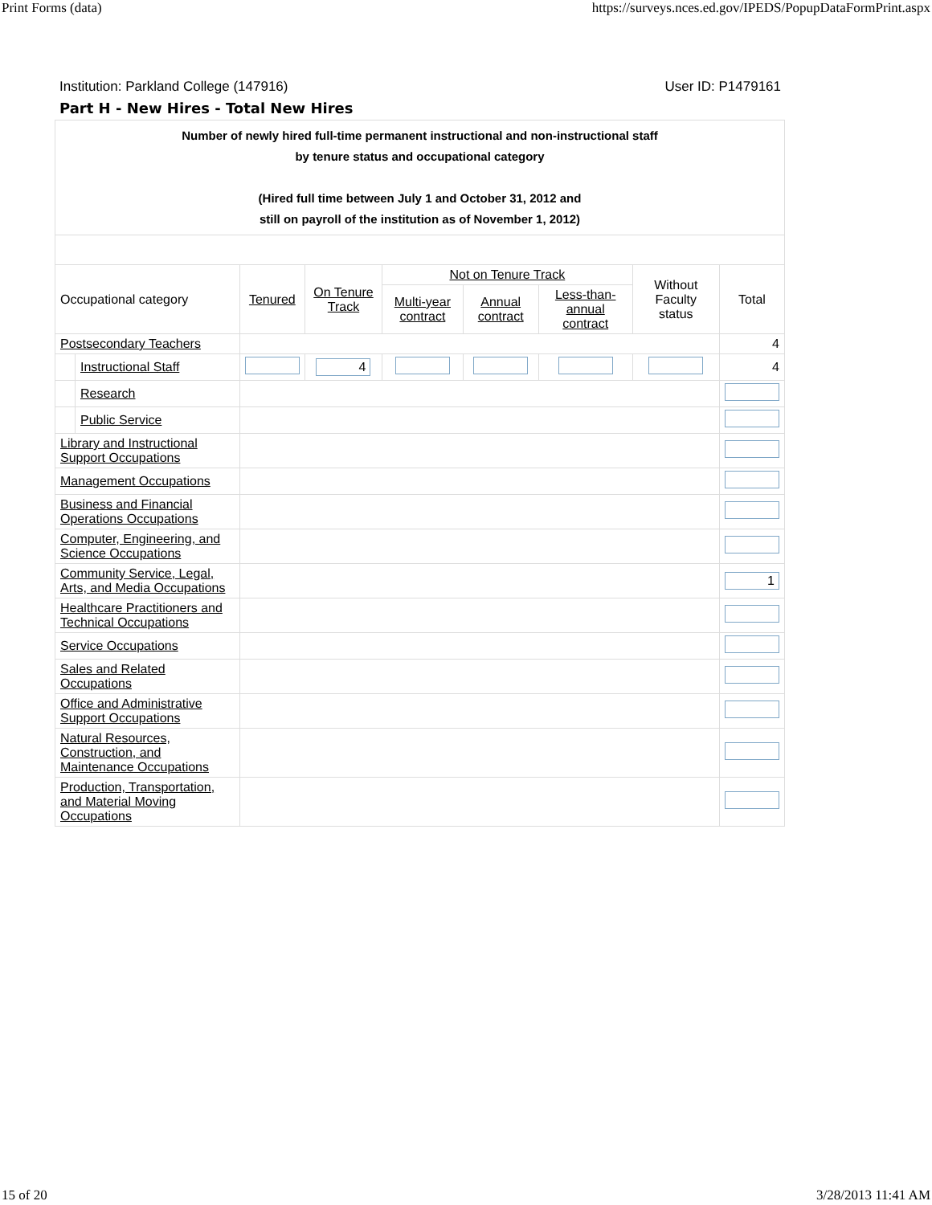Print Forms (data) https://surveys.nces.ed.gov/IPEDS/PopupDataFormPrint.aspx
Institution: Parkland College (147916) User ID: P1479161
Part H - New Hires - Total New Hires
| Number of newly hired full-time permanent instructional and non-instructional staff by tenure status and occupational category (Hired full time between July 1 and October 31, 2012 and still on payroll of the institution as of November 1, 2012) | | | | | | | | |
| Occupational category | | Tenured | On Tenure Track | Not on Tenure Track | | | Without Faculty status | Total |
| | | | | Multi-year contract | Annual contract | Less-than-annual contract | | |
| Postsecondary Teachers | | | | | | | | 4 |
| | Instructional Staff | | 4 | | | | | 4 |
| | Research | | | | | | | |
| | Public Service | | | | | | | |
| Library and Instructional Support Occupations | | | | | | | | |
| Management Occupations | | | | | | | | |
| Business and Financial Operations Occupations | | | | | | | | |
| Computer, Engineering, and Science Occupations | | | | | | | | |
| Community Service, Legal, Arts, and Media Occupations | | | | | | | | 1 |
| Healthcare Practitioners and Technical Occupations | | | | | | | | |
| Service Occupations | | | | | | | | |
| Sales and Related Occupations | | | | | | | | |
| Office and Administrative Support Occupations | | | | | | | | |
| Natural Resources, Construction, and Maintenance Occupations | | | | | | | | |
| Production, Transportation, and Material Moving Occupations | | | | | | | | |
15 of 20 3/28/2013 11:41 AM